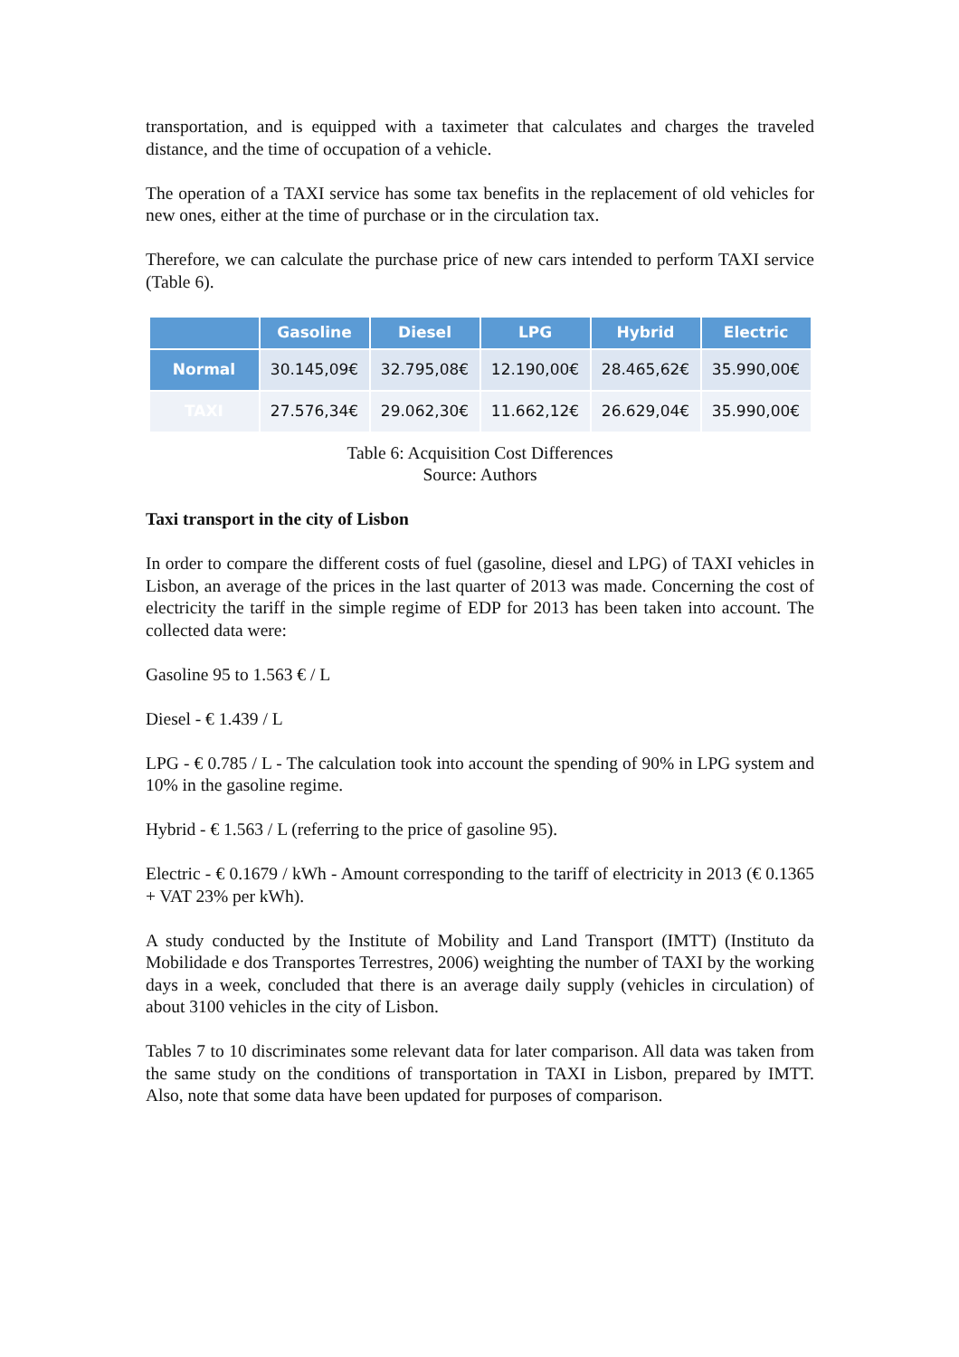transportation, and is equipped with a taximeter that calculates and charges the traveled distance, and the time of occupation of a vehicle.
The operation of a TAXI service has some tax benefits in the replacement of old vehicles for new ones, either at the time of purchase or in the circulation tax.
Therefore, we can calculate the purchase price of new cars intended to perform TAXI service (Table 6).
| | Gasoline | Diesel | LPG | Hybrid | Electric |
| --- | --- | --- | --- | --- | --- |
| Normal | 30.145,09€ | 32.795,08€ | 12.190,00€ | 28.465,62€ | 35.990,00€ |
| TAXI | 27.576,34€ | 29.062,30€ | 11.662,12€ | 26.629,04€ | 35.990,00€ |
Table 6: Acquisition Cost Differences
Source: Authors
Taxi transport in the city of Lisbon
In order to compare the different costs of fuel (gasoline, diesel and LPG) of TAXI vehicles in Lisbon, an average of the prices in the last quarter of 2013 was made. Concerning the cost of electricity the tariff in the simple regime of EDP for 2013 has been taken into account. The collected data were:
Gasoline 95 to 1.563 € / L
Diesel - € 1.439 / L
LPG - € 0.785 / L - The calculation took into account the spending of 90% in LPG system and 10% in the gasoline regime.
Hybrid - € 1.563 / L (referring to the price of gasoline 95).
Electric - € 0.1679 / kWh - Amount corresponding to the tariff of electricity in 2013 (€ 0.1365 + VAT 23% per kWh).
A study conducted by the Institute of Mobility and Land Transport (IMTT) (Instituto da Mobilidade e dos Transportes Terrestres, 2006) weighting the number of TAXI by the working days in a week, concluded that there is an average daily supply (vehicles in circulation) of about 3100 vehicles in the city of Lisbon.
Tables 7 to 10 discriminates some relevant data for later comparison. All data was taken from the same study on the conditions of transportation in TAXI in Lisbon, prepared by IMTT. Also, note that some data have been updated for purposes of comparison.